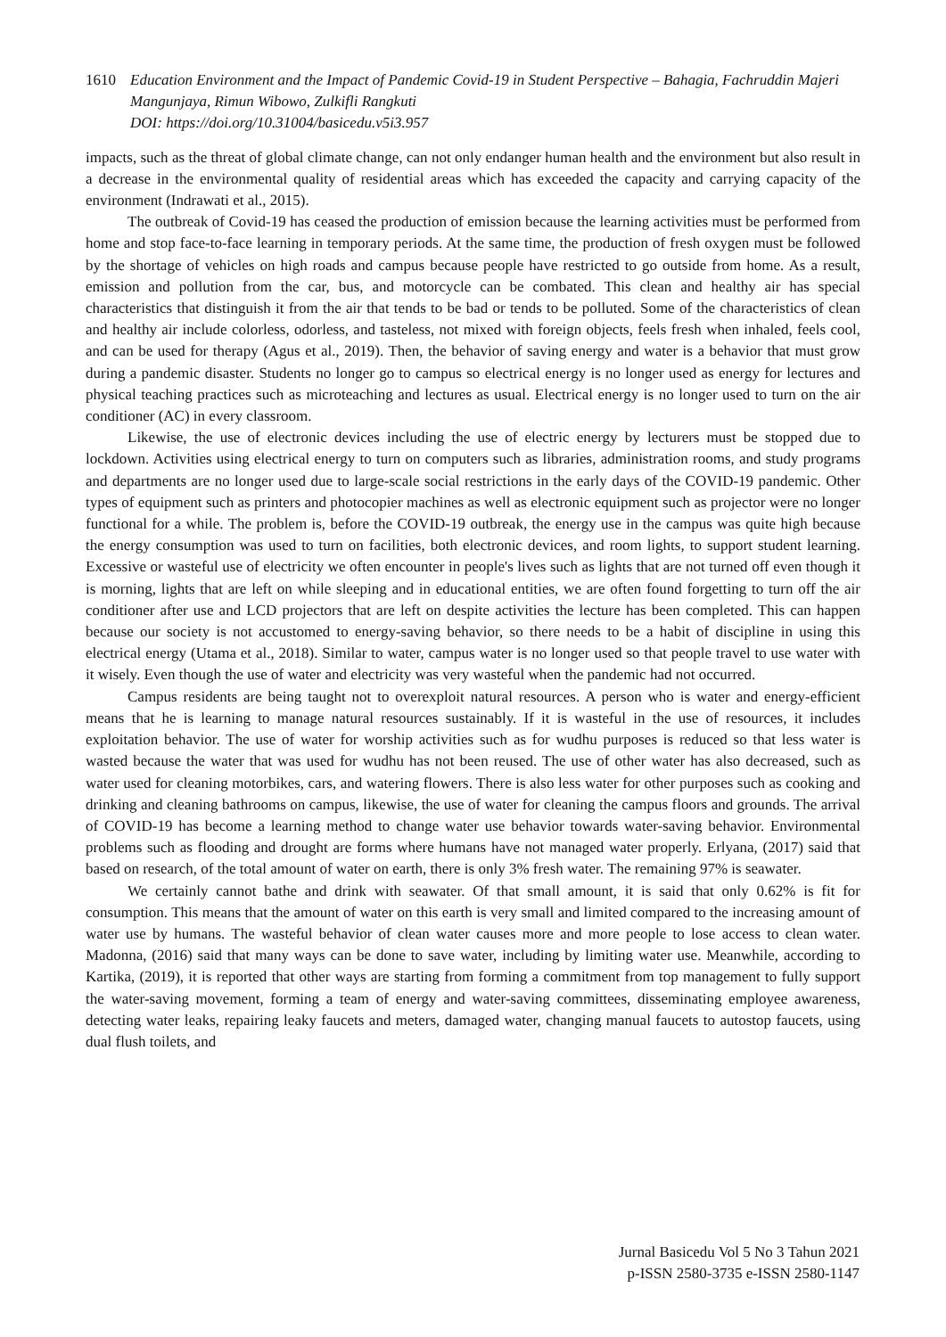1610 Education Environment and the Impact of Pandemic Covid-19 in Student Perspective – Bahagia, Fachruddin Majeri Mangunjaya, Rimun Wibowo, Zulkifli Rangkuti
DOI: https://doi.org/10.31004/basicedu.v5i3.957
impacts, such as the threat of global climate change, can not only endanger human health and the environment but also result in a decrease in the environmental quality of residential areas which has exceeded the capacity and carrying capacity of the environment (Indrawati et al., 2015).
The outbreak of Covid-19 has ceased the production of emission because the learning activities must be performed from home and stop face-to-face learning in temporary periods. At the same time, the production of fresh oxygen must be followed by the shortage of vehicles on high roads and campus because people have restricted to go outside from home. As a result, emission and pollution from the car, bus, and motorcycle can be combated. This clean and healthy air has special characteristics that distinguish it from the air that tends to be bad or tends to be polluted. Some of the characteristics of clean and healthy air include colorless, odorless, and tasteless, not mixed with foreign objects, feels fresh when inhaled, feels cool, and can be used for therapy (Agus et al., 2019). Then, the behavior of saving energy and water is a behavior that must grow during a pandemic disaster. Students no longer go to campus so electrical energy is no longer used as energy for lectures and physical teaching practices such as microteaching and lectures as usual. Electrical energy is no longer used to turn on the air conditioner (AC) in every classroom.
Likewise, the use of electronic devices including the use of electric energy by lecturers must be stopped due to lockdown. Activities using electrical energy to turn on computers such as libraries, administration rooms, and study programs and departments are no longer used due to large-scale social restrictions in the early days of the COVID-19 pandemic. Other types of equipment such as printers and photocopier machines as well as electronic equipment such as projector were no longer functional for a while. The problem is, before the COVID-19 outbreak, the energy use in the campus was quite high because the energy consumption was used to turn on facilities, both electronic devices, and room lights, to support student learning. Excessive or wasteful use of electricity we often encounter in people's lives such as lights that are not turned off even though it is morning, lights that are left on while sleeping and in educational entities, we are often found forgetting to turn off the air conditioner after use and LCD projectors that are left on despite activities the lecture has been completed. This can happen because our society is not accustomed to energy-saving behavior, so there needs to be a habit of discipline in using this electrical energy (Utama et al., 2018). Similar to water, campus water is no longer used so that people travel to use water with it wisely. Even though the use of water and electricity was very wasteful when the pandemic had not occurred.
Campus residents are being taught not to overexploit natural resources. A person who is water and energy-efficient means that he is learning to manage natural resources sustainably. If it is wasteful in the use of resources, it includes exploitation behavior. The use of water for worship activities such as for wudhu purposes is reduced so that less water is wasted because the water that was used for wudhu has not been reused. The use of other water has also decreased, such as water used for cleaning motorbikes, cars, and watering flowers. There is also less water for other purposes such as cooking and drinking and cleaning bathrooms on campus, likewise, the use of water for cleaning the campus floors and grounds. The arrival of COVID-19 has become a learning method to change water use behavior towards water-saving behavior. Environmental problems such as flooding and drought are forms where humans have not managed water properly. Erlyana, (2017) said that based on research, of the total amount of water on earth, there is only 3% fresh water. The remaining 97% is seawater.
We certainly cannot bathe and drink with seawater. Of that small amount, it is said that only 0.62% is fit for consumption. This means that the amount of water on this earth is very small and limited compared to the increasing amount of water use by humans. The wasteful behavior of clean water causes more and more people to lose access to clean water. Madonna, (2016) said that many ways can be done to save water, including by limiting water use. Meanwhile, according to Kartika, (2019), it is reported that other ways are starting from forming a commitment from top management to fully support the water-saving movement, forming a team of energy and water-saving committees, disseminating employee awareness, detecting water leaks, repairing leaky faucets and meters, damaged water, changing manual faucets to autostop faucets, using dual flush toilets, and
Jurnal Basicedu Vol 5 No 3 Tahun 2021
p-ISSN 2580-3735 e-ISSN 2580-1147